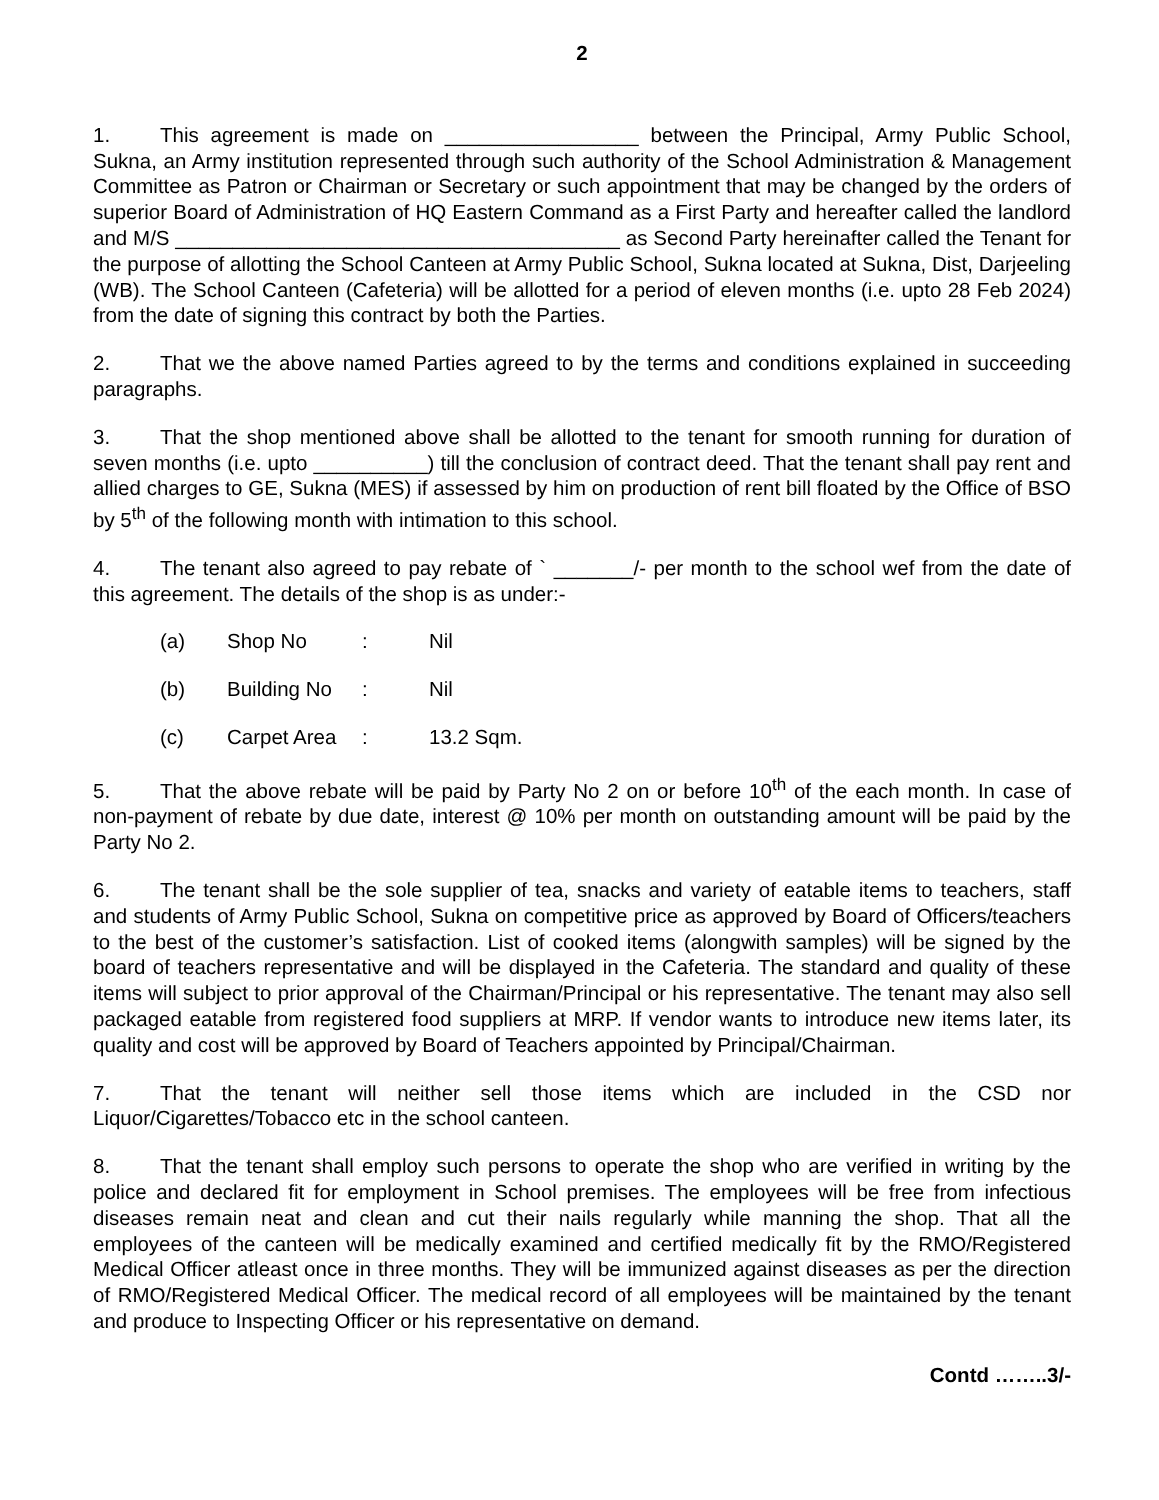2
1. This agreement is made on _________________ between the Principal, Army Public School, Sukna, an Army institution represented through such authority of the School Administration & Management Committee as Patron or Chairman or Secretary or such appointment that may be changed by the orders of superior Board of Administration of HQ Eastern Command as a First Party and hereafter called the landlord and M/S _______________________________________ as Second Party hereinafter called the Tenant for the purpose of allotting the School Canteen at Army Public School, Sukna located at Sukna, Dist, Darjeeling (WB). The School Canteen (Cafeteria) will be allotted for a period of eleven months (i.e. upto 28 Feb 2024) from the date of signing this contract by both the Parties.
2. That we the above named Parties agreed to by the terms and conditions explained in succeeding paragraphs.
3. That the shop mentioned above shall be allotted to the tenant for smooth running for duration of seven months (i.e. upto __________) till the conclusion of contract deed. That the tenant shall pay rent and allied charges to GE, Sukna (MES) if assessed by him on production of rent bill floated by the Office of BSO by 5<sup>th</sup> of the following month with intimation to this school.
4. The tenant also agreed to pay rebate of ` _______/- per month to the school wef from the date of this agreement. The details of the shop is as under:-
(a) Shop No: Nil
(b) Building No: Nil
(c) Carpet Area: 13.2 Sqm.
5. That the above rebate will be paid by Party No 2 on or before 10<sup>th</sup> of the each month. In case of non-payment of rebate by due date, interest @ 10% per month on outstanding amount will be paid by the Party No 2.
6. The tenant shall be the sole supplier of tea, snacks and variety of eatable items to teachers, staff and students of Army Public School, Sukna on competitive price as approved by Board of Officers/teachers to the best of the customer’s satisfaction. List of cooked items (alongwith samples) will be signed by the board of teachers representative and will be displayed in the Cafeteria. The standard and quality of these items will subject to prior approval of the Chairman/Principal or his representative. The tenant may also sell packaged eatable from registered food suppliers at MRP. If vendor wants to introduce new items later, its quality and cost will be approved by Board of Teachers appointed by Principal/Chairman.
7. That the tenant will neither sell those items which are included in the CSD nor Liquor/Cigarettes/Tobacco etc in the school canteen.
8. That the tenant shall employ such persons to operate the shop who are verified in writing by the police and declared fit for employment in School premises. The employees will be free from infectious diseases remain neat and clean and cut their nails regularly while manning the shop. That all the employees of the canteen will be medically examined and certified medically fit by the RMO/Registered Medical Officer atleast once in three months. They will be immunized against diseases as per the direction of RMO/Registered Medical Officer. The medical record of all employees will be maintained by the tenant and produce to Inspecting Officer or his representative on demand.
Contd ……..3/-